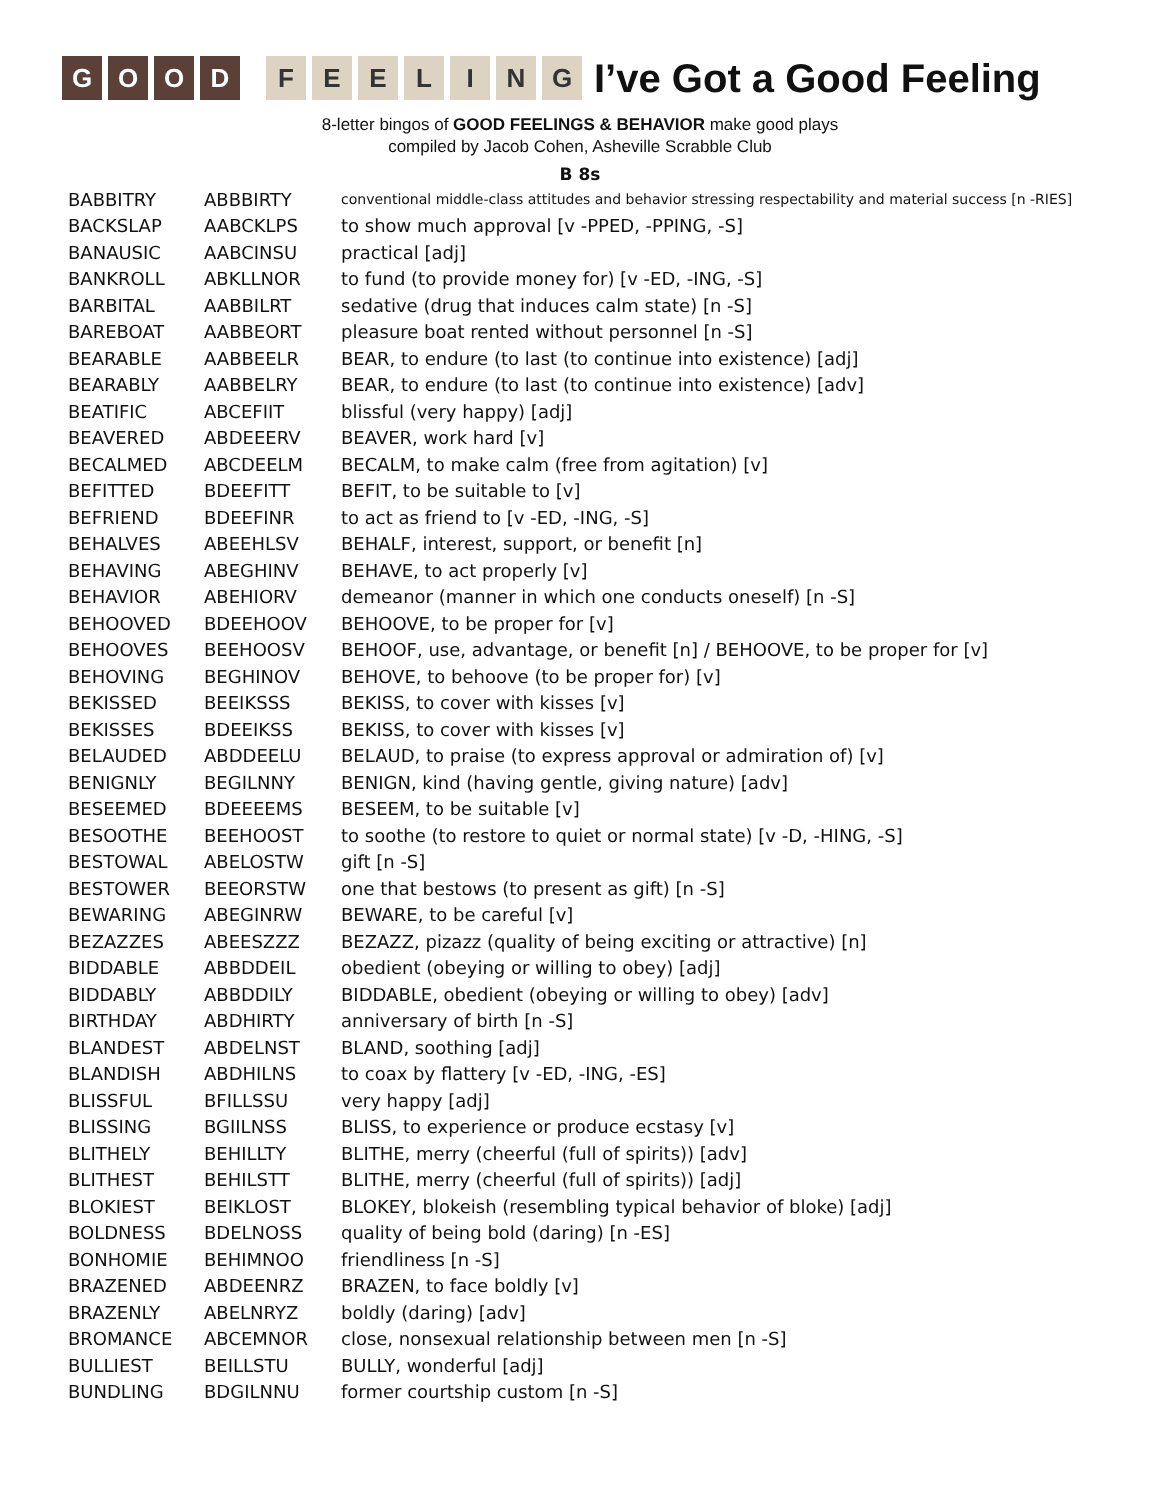G O O D F E E L I N G
I’ve Got a Good Feeling
8-letter bingos of GOOD FEELINGS & BEHAVIOR make good plays
compiled by Jacob Cohen, Asheville Scrabble Club
B 8s
| BABBITRY | ABBBIRTY | conventional middle-class attitudes and behavior stressing respectability and material success [n -RIES] |
| BACKSLAP | AABCKLPS | to show much approval [v -PPED, -PPING, -S] |
| BANAUSIC | AABCINSU | practical [adj] |
| BANKROLL | ABKLLNOR | to fund (to provide money for) [v -ED, -ING, -S] |
| BARBITAL | AABBILRT | sedative (drug that induces calm state) [n -S] |
| BAREBOAT | AABBEORT | pleasure boat rented without personnel [n -S] |
| BEARABLE | AABBEELR | BEAR, to endure (to last (to continue into existence) [adj] |
| BEARABLY | AABBELRY | BEAR, to endure (to last (to continue into existence) [adv] |
| BEATIFIC | ABCEFIIT | blissful (very happy) [adj] |
| BEAVERED | ABDEEERV | BEAVER, work hard [v] |
| BECALMED | ABCDEELM | BECALM, to make calm (free from agitation) [v] |
| BEFITTED | BDEEFITT | BEFIT, to be suitable to [v] |
| BEFRIEND | BDEEFINR | to act as friend to [v -ED, -ING, -S] |
| BEHALVES | ABEEHLSV | BEHALF, interest, support, or benefit [n] |
| BEHAVING | ABEGHINV | BEHAVE, to act properly [v] |
| BEHAVIOR | ABEHIORV | demeanor (manner in which one conducts oneself) [n -S] |
| BEHOOVED | BDEEHOOV | BEHOOVE, to be proper for [v] |
| BEHOOVES | BEEHOOSV | BEHOOF, use, advantage, or benefit [n] / BEHOOVE, to be proper for [v] |
| BEHOVING | BEGHINOV | BEHOVE, to behoove (to be proper for) [v] |
| BEKISSED | BEEIKSSS | BEKISS, to cover with kisses [v] |
| BEKISSES | BDEEIKSS | BEKISS, to cover with kisses [v] |
| BELAUDED | ABDDEELU | BELAUD, to praise (to express approval or admiration of) [v] |
| BENIGNLY | BEGILNNY | BENIGN, kind (having gentle, giving nature) [adv] |
| BESEEMED | BDEEEEMS | BESEEM, to be suitable [v] |
| BESOOTHE | BEEHOOST | to soothe (to restore to quiet or normal state) [v -D, -HING, -S] |
| BESTOWAL | ABELOSTW | gift [n -S] |
| BESTOWER | BEEORSTW | one that bestows (to present as gift) [n -S] |
| BEWARING | ABEGINRW | BEWARE, to be careful [v] |
| BEZAZZES | ABEESZZZ | BEZAZZ, pizazz (quality of being exciting or attractive) [n] |
| BIDDABLE | ABBDDEIL | obedient (obeying or willing to obey) [adj] |
| BIDDABLY | ABBDDILY | BIDDABLE, obedient (obeying or willing to obey) [adv] |
| BIRTHDAY | ABDHIRTY | anniversary of birth [n -S] |
| BLANDEST | ABDELNST | BLAND, soothing [adj] |
| BLANDISH | ABDHILNS | to coax by flattery [v -ED, -ING, -ES] |
| BLISSFUL | BFILLSSU | very happy [adj] |
| BLISSING | BGIILNSS | BLISS, to experience or produce ecstasy [v] |
| BLITHELY | BEHILLTY | BLITHE, merry (cheerful (full of spirits)) [adv] |
| BLITHEST | BEHILSTT | BLITHE, merry (cheerful (full of spirits)) [adj] |
| BLOKIEST | BEIKLOST | BLOKEY, blokeish (resembling typical behavior of bloke) [adj] |
| BOLDNESS | BDELNOSS | quality of being bold (daring) [n -ES] |
| BONHOMIE | BEHIMNOO | friendliness [n -S] |
| BRAZENED | ABDEENRZ | BRAZEN, to face boldly [v] |
| BRAZENLY | ABELNRYZ | boldly (daring) [adv] |
| BROMANCE | ABCEMNOR | close, nonsexual relationship between men [n -S] |
| BULLIEST | BEILLSTU | BULLY, wonderful [adj] |
| BUNDLING | BDGILNNU | former courtship custom [n -S] |